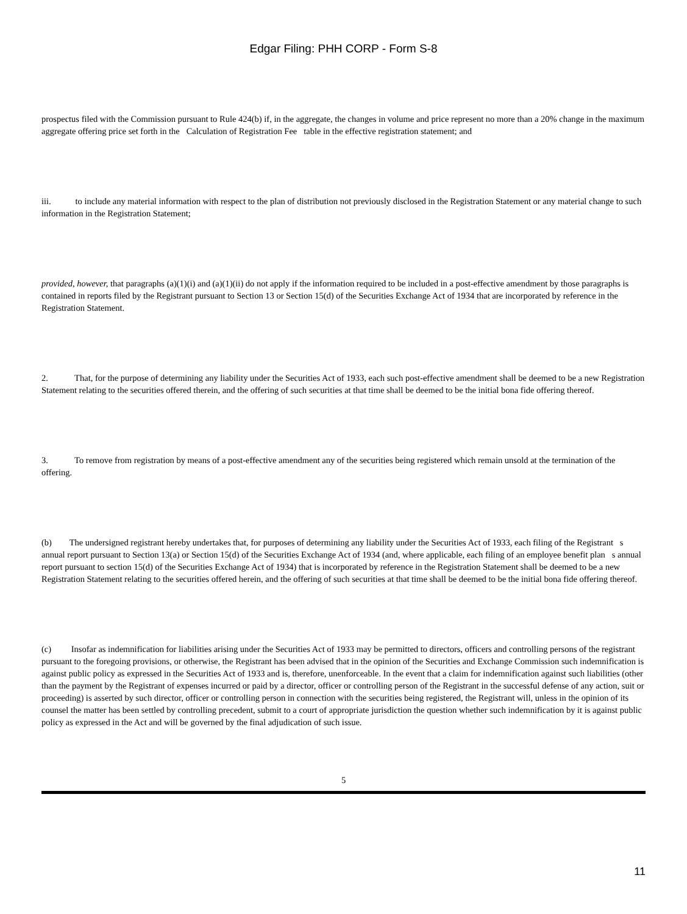Edgar Filing: PHH CORP - Form S-8
prospectus filed with the Commission pursuant to Rule 424(b) if, in the aggregate, the changes in volume and price represent no more than a 20% change in the maximum aggregate offering price set forth in the Calculation of Registration Fee table in the effective registration statement; and
iii. to include any material information with respect to the plan of distribution not previously disclosed in the Registration Statement or any material change to such information in the Registration Statement;
provided, however, that paragraphs (a)(1)(i) and (a)(1)(ii) do not apply if the information required to be included in a post-effective amendment by those paragraphs is contained in reports filed by the Registrant pursuant to Section 13 or Section 15(d) of the Securities Exchange Act of 1934 that are incorporated by reference in the Registration Statement.
2. That, for the purpose of determining any liability under the Securities Act of 1933, each such post-effective amendment shall be deemed to be a new Registration Statement relating to the securities offered therein, and the offering of such securities at that time shall be deemed to be the initial bona fide offering thereof.
3. To remove from registration by means of a post-effective amendment any of the securities being registered which remain unsold at the termination of the offering.
(b) The undersigned registrant hereby undertakes that, for purposes of determining any liability under the Securities Act of 1933, each filing of the Registrant s annual report pursuant to Section 13(a) or Section 15(d) of the Securities Exchange Act of 1934 (and, where applicable, each filing of an employee benefit plan s annual report pursuant to section 15(d) of the Securities Exchange Act of 1934) that is incorporated by reference in the Registration Statement shall be deemed to be a new Registration Statement relating to the securities offered herein, and the offering of such securities at that time shall be deemed to be the initial bona fide offering thereof.
(c) Insofar as indemnification for liabilities arising under the Securities Act of 1933 may be permitted to directors, officers and controlling persons of the registrant pursuant to the foregoing provisions, or otherwise, the Registrant has been advised that in the opinion of the Securities and Exchange Commission such indemnification is against public policy as expressed in the Securities Act of 1933 and is, therefore, unenforceable. In the event that a claim for indemnification against such liabilities (other than the payment by the Registrant of expenses incurred or paid by a director, officer or controlling person of the Registrant in the successful defense of any action, suit or proceeding) is asserted by such director, officer or controlling person in connection with the securities being registered, the Registrant will, unless in the opinion of its counsel the matter has been settled by controlling precedent, submit to a court of appropriate jurisdiction the question whether such indemnification by it is against public policy as expressed in the Act and will be governed by the final adjudication of such issue.
5
11